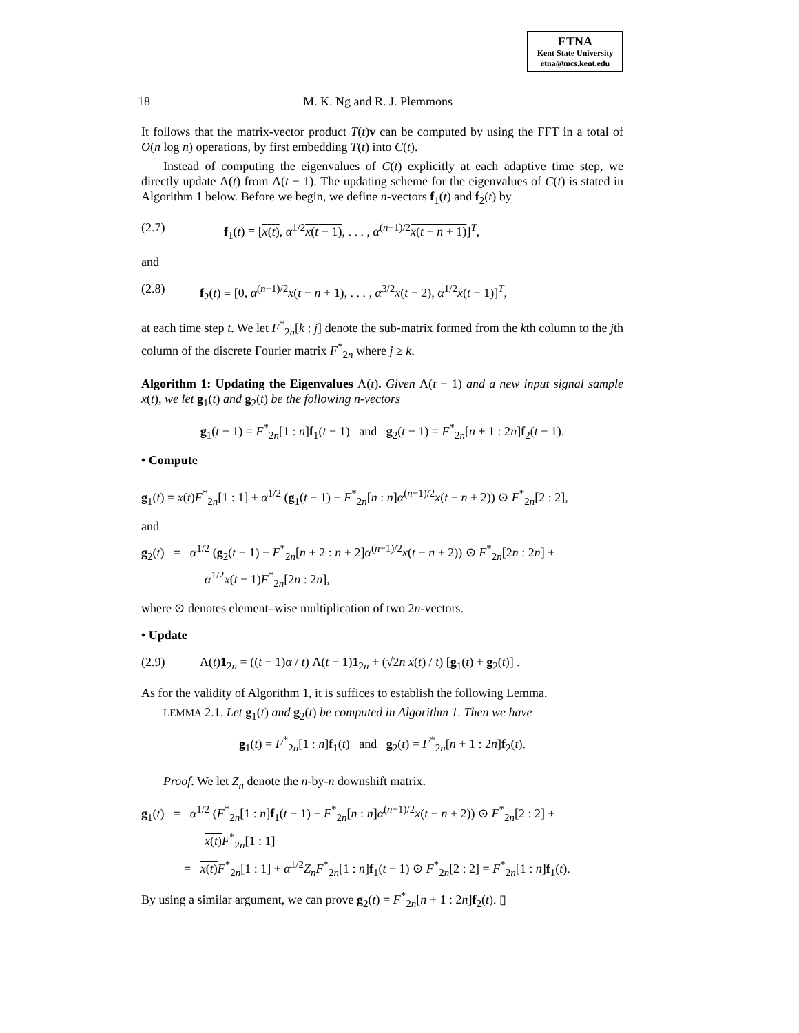ETNA
Kent State University
etna@mcs.kent.edu
18 M. K. Ng and R. J. Plemmons
It follows that the matrix-vector product T(t)v can be computed by using the FFT in a total of O(n log n) operations, by first embedding T(t) into C(t).
Instead of computing the eigenvalues of C(t) explicitly at each adaptive time step, we directly update Λ(t) from Λ(t − 1). The updating scheme for the eigenvalues of C(t) is stated in Algorithm 1 below. Before we begin, we define n-vectors f<sub>1</sub>(t) and f<sub>2</sub>(t) by
(2.7) f<sub>1</sub>(t) ≡ [x(t), α<sup>1/2</sup>x(t − 1), . . . , α<sup>(n−1)/2</sup>x(t − n + 1)]<sup>T</sup>,
and
(2.8) f<sub>2</sub>(t) ≡ [0, α<sup>(n−1)/2</sup>x(t − n + 1), . . . , α<sup>3/2</sup>x(t − 2), α<sup>1/2</sup>x(t − 1)]<sup>T</sup>,
at each time step t. We let F<sup>*</sup><sub>2n</sub>[k : j] denote the sub-matrix formed from the kth column to the jth column of the discrete Fourier matrix F<sup>*</sup><sub>2n</sub> where j ≥ k.
Algorithm 1: Updating the Eigenvalues Λ(t). Given Λ(t − 1) and a new input signal sample x(t), we let g<sub>1</sub>(t) and g<sub>2</sub>(t) be the following n-vectors
g<sub>1</sub>(t − 1) = F<sup>*</sup><sub>2n</sub>[1 : n]f<sub>1</sub>(t − 1) and g<sub>2</sub>(t − 1) = F<sup>*</sup><sub>2n</sub>[n + 1 : 2n]f<sub>2</sub>(t − 1).
• Compute
g<sub>1</sub>(t) = x(t) F<sup>*</sup><sub>2n</sub>[1 : 1] + α<sup>1/2</sup> (g<sub>1</sub>(t − 1) − F<sup>*</sup><sub>2n</sub>[n : n]α<sup>(n−1)/2</sup>x(t − n + 2)) ⊙ F<sup>*</sup><sub>2n</sub>[2 : 2],
and
g<sub>2</sub>(t) = α<sup>1/2</sup> (g<sub>2</sub>(t − 1) − F<sup>*</sup><sub>2n</sub>[n + 2 : n + 2]α<sup>(n−1)/2</sup>x(t − n + 2)) ⊙ F<sup>*</sup><sub>2n</sub>[2n : 2n] +
α<sup>1/2</sup>x(t − 1)F<sup>*</sup><sub>2n</sub>[2n : 2n],
where ⊙ denotes element–wise multiplication of two 2n-vectors.
• Update
(2.9) Λ(t)1<sub>2n</sub> = ((t − 1)α / t) Λ(t − 1)1<sub>2n</sub> + (√2n x(t) / t) [g<sub>1</sub>(t) + g<sub>2</sub>(t)] .
As for the validity of Algorithm 1, it is suffices to establish the following Lemma.
LEMMA 2.1. Let g<sub>1</sub>(t) and g<sub>2</sub>(t) be computed in Algorithm 1. Then we have
g<sub>1</sub>(t) = F<sup>*</sup><sub>2n</sub>[1 : n]f<sub>1</sub>(t) and g<sub>2</sub>(t) = F<sup>*</sup><sub>2n</sub>[n + 1 : 2n]f<sub>2</sub>(t).
Proof. We let Z<sub>n</sub> denote the n-by-n downshift matrix.
g<sub>1</sub>(t) = α<sup>1/2</sup> (F<sup>*</sup><sub>2n</sub>[1 : n]f<sub>1</sub>(t − 1) − F<sup>*</sup><sub>2n</sub>[n : n]α<sup>(n−1)/2</sup>x(t − n + 2)) ⊙ F<sup>*</sup><sub>2n</sub>[2 : 2] +
x(t) F<sup>*</sup><sub>2n</sub>[1 : 1]
= x(t) F<sup>*</sup><sub>2n</sub>[1 : 1] + α<sup>1/2</sup>Z<sub>n</sub>F<sup>*</sup><sub>2n</sub>[1 : n]f<sub>1</sub>(t − 1) ⊙ F<sup>*</sup><sub>2n</sub>[2 : 2] = F<sup>*</sup><sub>2n</sub>[1 : n]f<sub>1</sub>(t).
By using a similar argument, we can prove g<sub>2</sub>(t) = F<sup>*</sup><sub>2n</sub>[n + 1 : 2n]f<sub>2</sub>(t). ▯